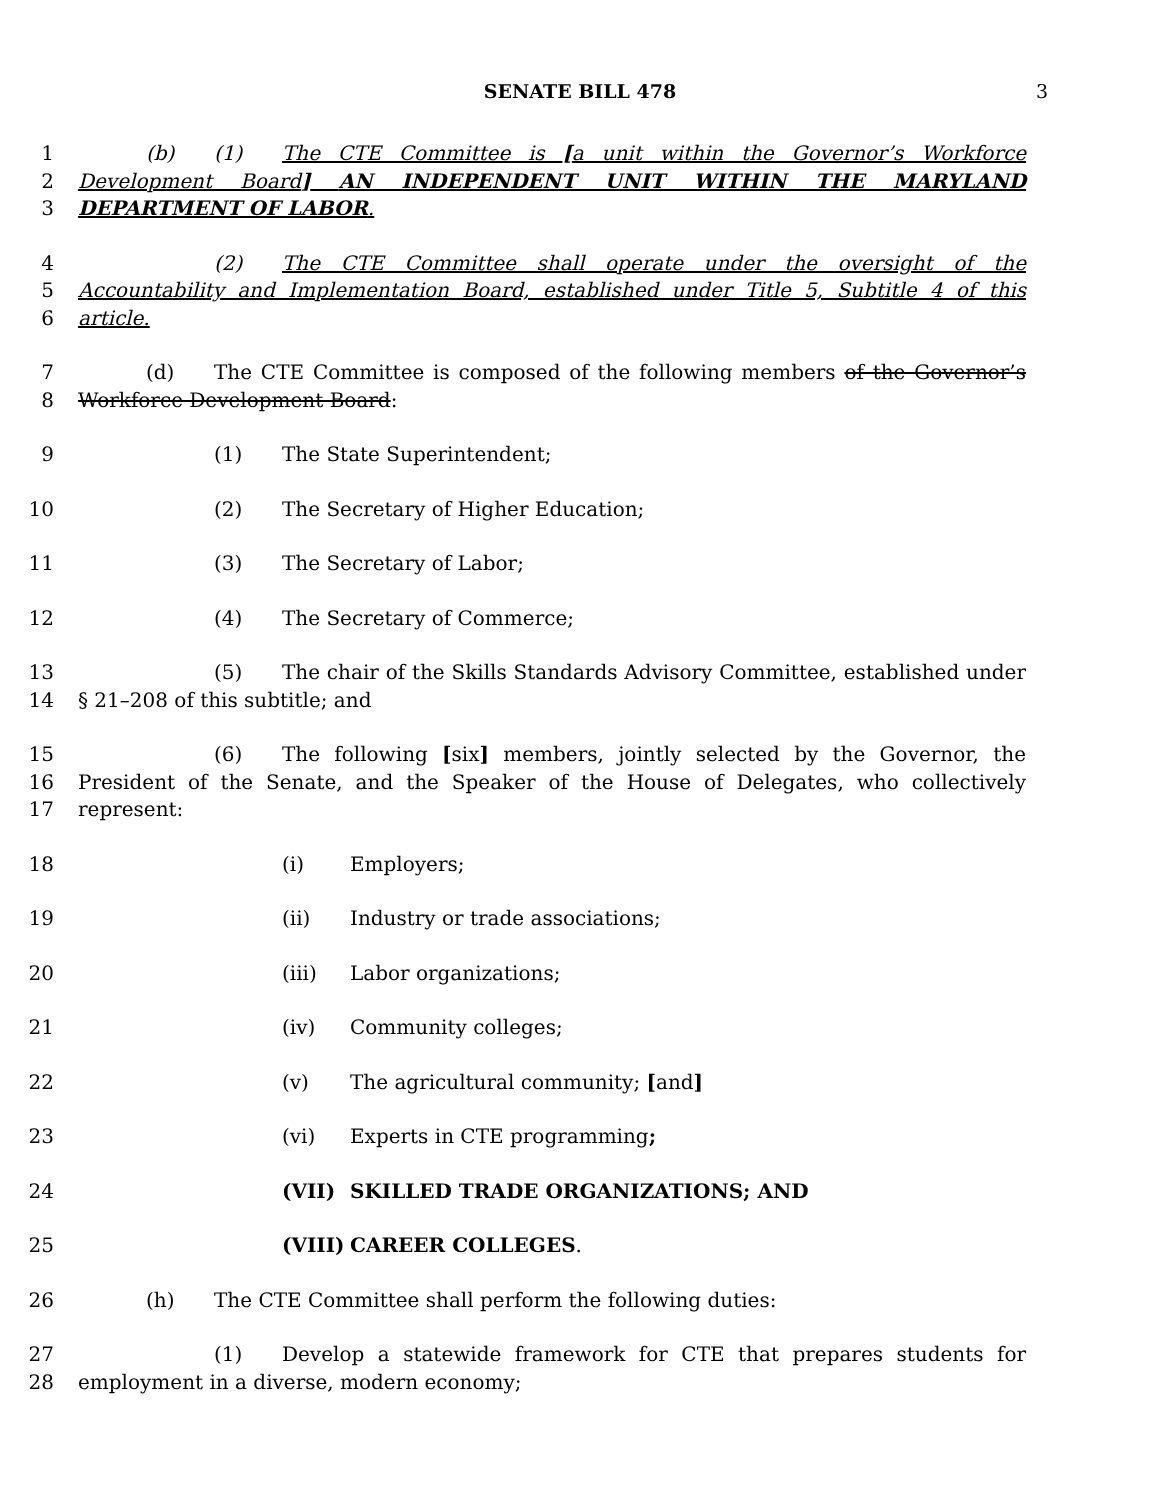SENATE BILL 478 3
1
2
3
(b) (1) The CTE Committee is [a unit within the Governor’s Workforce Development Board] AN INDEPENDENT UNIT WITHIN THE MARYLAND DEPARTMENT OF LABOR.
4
5
6
(2) The CTE Committee shall operate under the oversight of the Accountability and Implementation Board, established under Title 5, Subtitle 4 of this article.
7
8
(d) The CTE Committee is composed of the following members of the Governor’s Workforce Development Board:
9
(1) The State Superintendent;
10
(2) The Secretary of Higher Education;
11
(3) The Secretary of Labor;
12
(4) The Secretary of Commerce;
13
14
(5) The chair of the Skills Standards Advisory Committee, established under § 21–208 of this subtitle; and
15
16
17
(6) The following [six] members, jointly selected by the Governor, the President of the Senate, and the Speaker of the House of Delegates, who collectively represent:
18
(i) Employers;
19
(ii) Industry or trade associations;
20
(iii) Labor organizations;
21
(iv) Community colleges;
22
(v) The agricultural community; [and]
23
(vi) Experts in CTE programming;
24
(VII) SKILLED TRADE ORGANIZATIONS; AND
25
(VIII) CAREER COLLEGES.
26
(h) The CTE Committee shall perform the following duties:
27
28
(1) Develop a statewide framework for CTE that prepares students for employment in a diverse, modern economy;